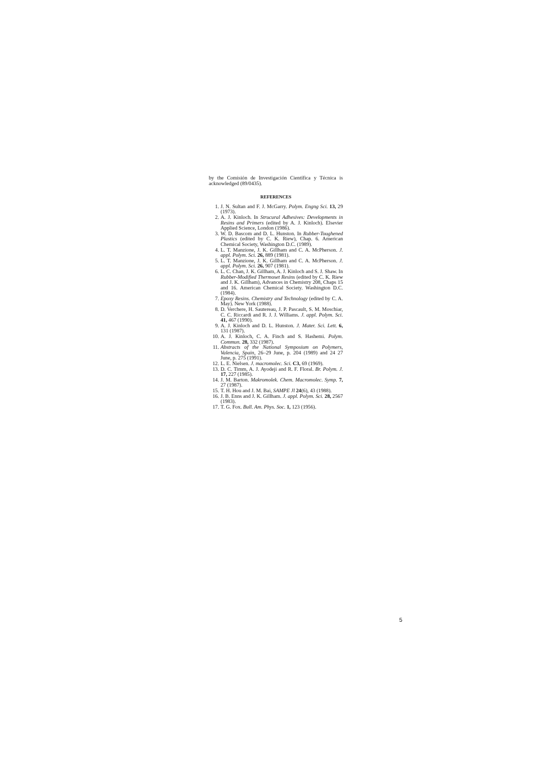by the Comisión de Investigación Científica y Técnica is acknowledged (89/0435).
REFERENCES
1. J. N. Sultan and F. J. McGarry. Polym. Engng Sci. 13, 29 (1973).
2. A. J. Kinloch. In Strucural Adhesives: Developments in Resins and Primers (edited by A. J. Kinloch). Elsevier Applied Science, London (1986).
3. W. D. Bascom and D. L. Hunston. In Rubber-Toughened Plastics (edited by C. K. Riew), Chap. 6. American Chemical Society, Washington D.C. (1989).
4. L. T. Manzione, J. K. Gillham and C. A. McPherson. J. appl. Polym. Sci. 26, 889 (1981).
5. L. T. Manzione, J. K. Gillham and C. A. McPherson. J. appl. Polym. Sci. 26, 907 (1981).
6. L. C. Chan, J. K. Gillham, A. J. Kinloch and S. J. Shaw. In Rubber-Modified Thermoset Resins (edited by C. K. Riew and J. K. Gillham), Advances in Chemistry 208, Chaps 15 and 16. American Chemical Society. Washington D.C. (1984).
7. Epoxy Resins. Chemistry and Technology (edited by C. A. May). New York (1988).
8. D. Verchere, H. Sautereau, J. P. Pascault, S. M. Moschiar, C. C. Riccardi and R. J. J. Williams. J. appl. Polym. Sci. 41, 467 (1990).
9. A. J. Kinloch and D. L. Hunston. J. Mater. Sci. Lett. 6, 131 (1987).
10. A. J. Kinloch, C. A. Finch and S. Hashemi. Polym. Commun. 28, 332 (1987).
11. Abstracts of the National Symposium on Polymers, Valencia, Spain, 26–29 June, p. 204 (1989) and 24 27 June, p. 275 (1991).
12. L. E. Nielsen. J. macromolec. Sci. C3, 69 (1969).
13. D. C. Timm, A. J. Ayodeji and R. F. Floral. Br. Polym. J. 17, 227 (1985).
14. J. M. Barton. Makromolek. Chem. Macromolec. Symp. 7, 27 (1987).
15. T. H. Hou and J. M. Bai, SAMPE Jl 24(6), 43 (1988).
16. J. B. Enns and J. K. Gillham. J. appl. Polym. Sci. 28, 2567 (1983).
17. T. G. Fox. Bull. Am. Phys. Soc. 1, 123 (1956).
5